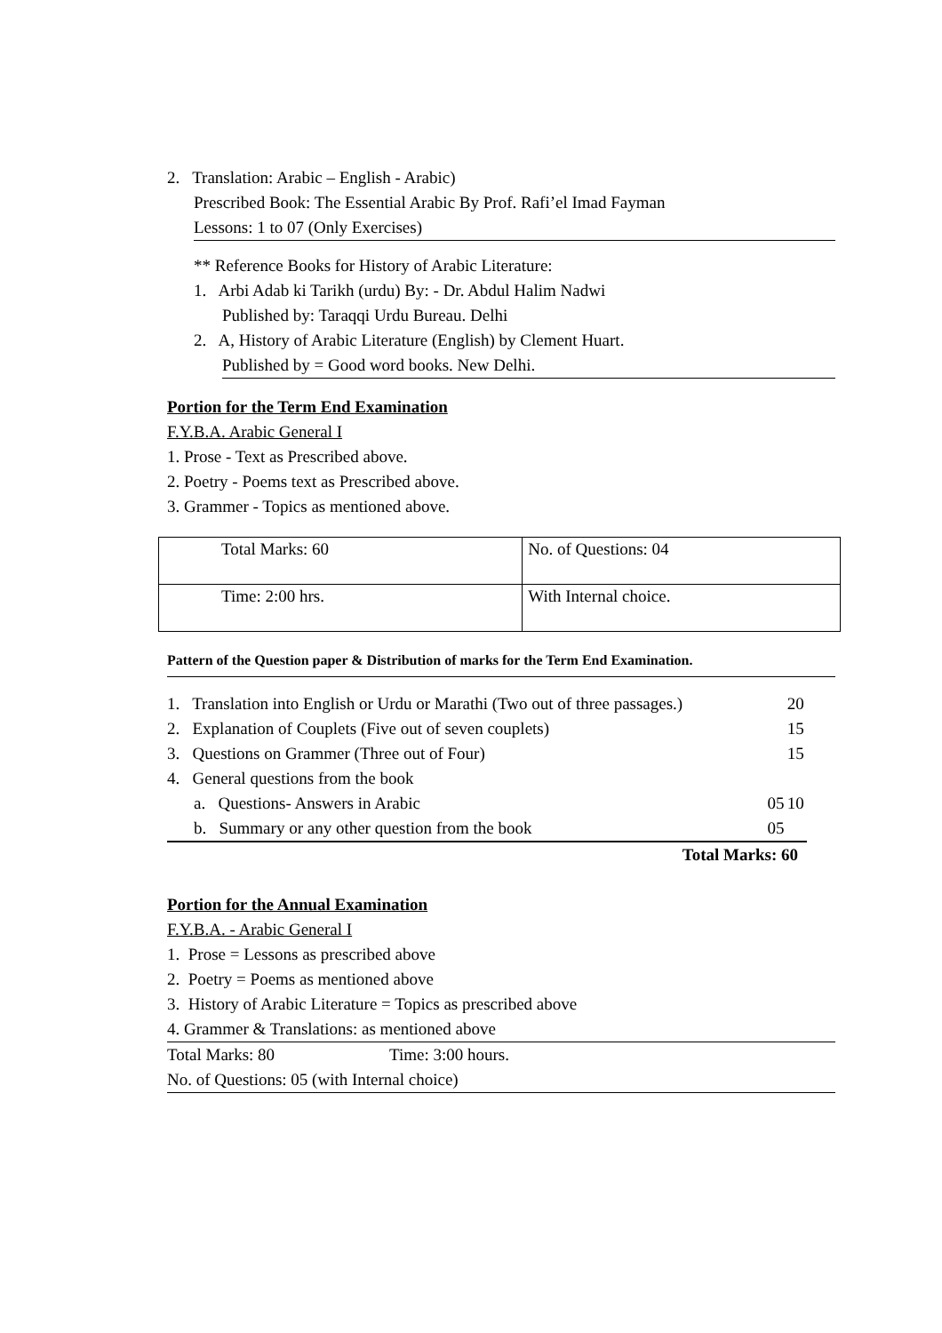2. Translation: Arabic – English - Arabic)
Prescribed Book: The Essential Arabic By Prof. Rafi’el Imad Fayman
Lessons: 1 to 07 (Only Exercises)
** Reference Books for History of Arabic Literature:
1. Arbi Adab ki Tarikh (urdu) By: - Dr. Abdul Halim Nadwi
Published by: Taraqqi Urdu Bureau. Delhi
2. A, History of Arabic Literature (English) by Clement Huart.
Published by = Good word books. New Delhi.
Portion for the Term End Examination
F.Y.B.A. Arabic General I
1. Prose - Text as Prescribed above.
2. Poetry - Poems text as Prescribed above.
3. Grammer - Topics as mentioned above.
| Total Marks: 60 | No. of Questions: 04 |
| Time: 2:00 hrs. | With Internal choice. |
Pattern of the Question paper & Distribution of marks for the Term End Examination.
| 1. Translation into English or Urdu or Marathi (Two out of three passages.) | | | 20 |
| 2. Explanation of Couplets (Five out of seven couplets) | | | 15 |
| 3. Questions on Grammer (Three out of Four) | | | 15 |
| 4. General questions from the book | | | |
| | a. Questions- Answers in Arabic | 05 | 10 |
| | b. Summary or any other question from the book | 05 | |
| Total Marks: 60 | | | |
Portion for the Annual Examination
F.Y.B.A. - Arabic General I
1. Prose = Lessons as prescribed above
2. Poetry = Poems as mentioned above
3. History of Arabic Literature = Topics as prescribed above
4. Grammer & Translations: as mentioned above
Total Marks: 80 Time: 3:00 hours.
No. of Questions: 05 (with Internal choice)